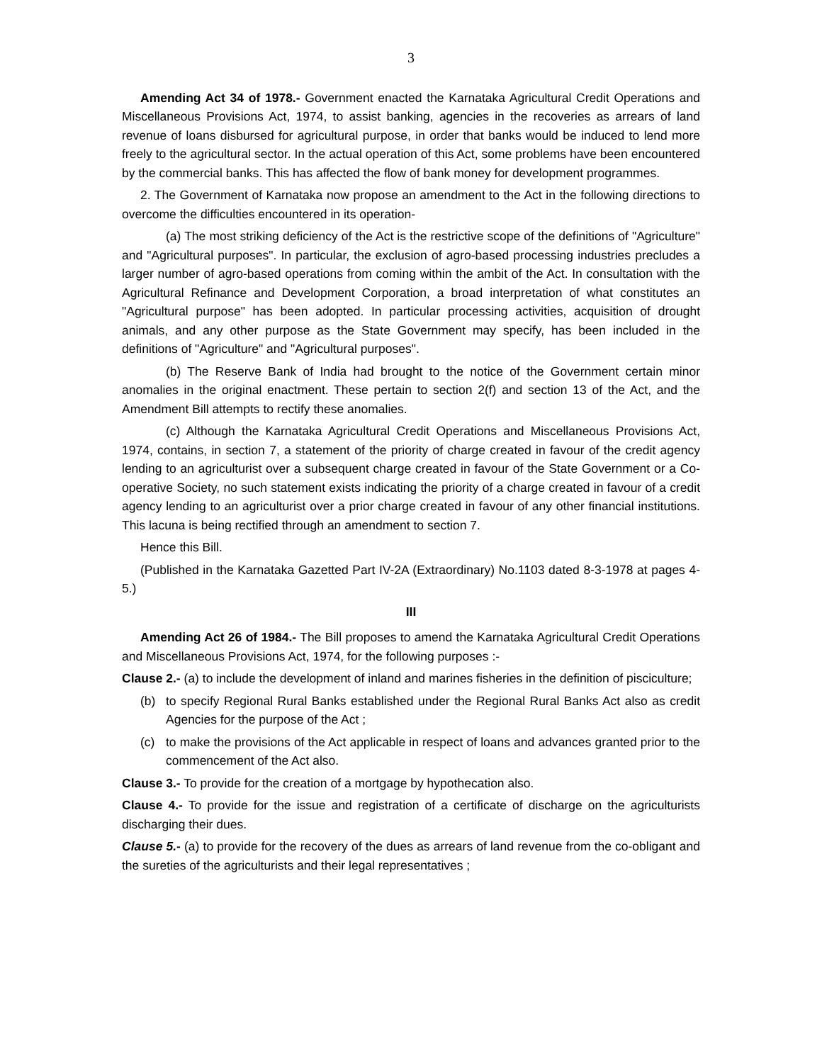3
Amending Act 34 of 1978.- Government enacted the Karnataka Agricultural Credit Operations and Miscellaneous Provisions Act, 1974, to assist banking, agencies in the recoveries as arrears of land revenue of loans disbursed for agricultural purpose, in order that banks would be induced to lend more freely to the agricultural sector. In the actual operation of this Act, some problems have been encountered by the commercial banks. This has affected the flow of bank money for development programmes.
2. The Government of Karnataka now propose an amendment to the Act in the following directions to overcome the difficulties encountered in its operation-
(a) The most striking deficiency of the Act is the restrictive scope of the definitions of "Agriculture" and "Agricultural purposes". In particular, the exclusion of agro-based processing industries precludes a larger number of agro-based operations from coming within the ambit of the Act. In consultation with the Agricultural Refinance and Development Corporation, a broad interpretation of what constitutes an "Agricultural purpose" has been adopted. In particular processing activities, acquisition of drought animals, and any other purpose as the State Government may specify, has been included in the definitions of "Agriculture" and "Agricultural purposes".
(b) The Reserve Bank of India had brought to the notice of the Government certain minor anomalies in the original enactment. These pertain to section 2(f) and section 13 of the Act, and the Amendment Bill attempts to rectify these anomalies.
(c) Although the Karnataka Agricultural Credit Operations and Miscellaneous Provisions Act, 1974, contains, in section 7, a statement of the priority of charge created in favour of the credit agency lending to an agriculturist over a subsequent charge created in favour of the State Government or a Co-operative Society, no such statement exists indicating the priority of a charge created in favour of a credit agency lending to an agriculturist over a prior charge created in favour of any other financial institutions. This lacuna is being rectified through an amendment to section 7.
Hence this Bill.
(Published in the Karnataka Gazetted Part IV-2A (Extraordinary) No.1103 dated 8-3-1978 at pages 4-5.)
III
Amending Act 26 of 1984.- The Bill proposes to amend the Karnataka Agricultural Credit Operations and Miscellaneous Provisions Act, 1974, for the following purposes :-
Clause 2.- (a) to include the development of inland and marines fisheries in the definition of pisciculture;
(b) to specify Regional Rural Banks established under the Regional Rural Banks Act also as credit Agencies for the purpose of the Act ;
(c) to make the provisions of the Act applicable in respect of loans and advances granted prior to the commencement of the Act also.
Clause 3.- To provide for the creation of a mortgage by hypothecation also.
Clause 4.- To provide for the issue and registration of a certificate of discharge on the agriculturists discharging their dues.
Clause 5.- (a) to provide for the recovery of the dues as arrears of land revenue from the co-obligant and the sureties of the agriculturists and their legal representatives ;